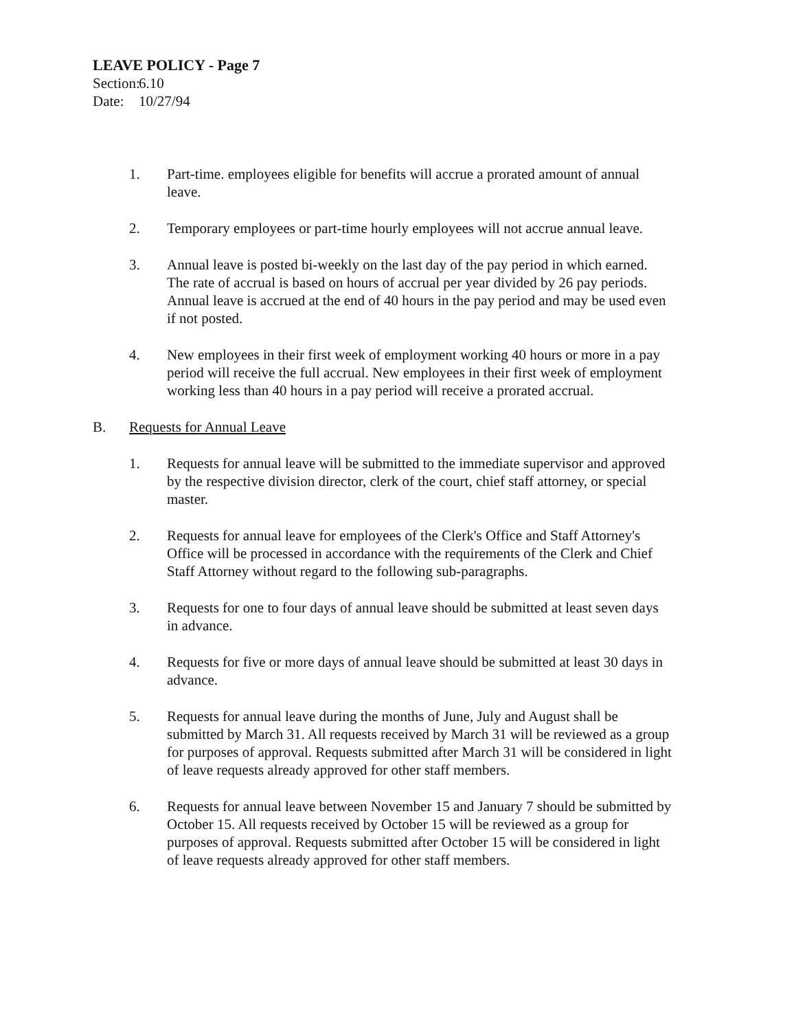LEAVE POLICY - Page 7
Section: 6.10
Date: 10/27/94
1. Part-time. employees eligible for benefits will accrue a prorated amount of annual leave.
2. Temporary employees or part-time hourly employees will not accrue annual leave.
3. Annual leave is posted bi-weekly on the last day of the pay period in which earned. The rate of accrual is based on hours of accrual per year divided by 26 pay periods. Annual leave is accrued at the end of 40 hours in the pay period and may be used even if not posted.
4. New employees in their first week of employment working 40 hours or more in a pay period will receive the full accrual. New employees in their first week of employment working less than 40 hours in a pay period will receive a prorated accrual.
B. Requests for Annual Leave
1. Requests for annual leave will be submitted to the immediate supervisor and approved by the respective division director, clerk of the court, chief staff attorney, or special master.
2. Requests for annual leave for employees of the Clerk's Office and Staff Attorney's Office will be processed in accordance with the requirements of the Clerk and Chief Staff Attorney without regard to the following sub-paragraphs.
3. Requests for one to four days of annual leave should be submitted at least seven days in advance.
4. Requests for five or more days of annual leave should be submitted at least 30 days in advance.
5. Requests for annual leave during the months of June, July and August shall be submitted by March 31. All requests received by March 31 will be reviewed as a group for purposes of approval. Requests submitted after March 31 will be considered in light of leave requests already approved for other staff members.
6. Requests for annual leave between November 15 and January 7 should be submitted by October 15. All requests received by October 15 will be reviewed as a group for purposes of approval. Requests submitted after October 15 will be considered in light of leave requests already approved for other staff members.